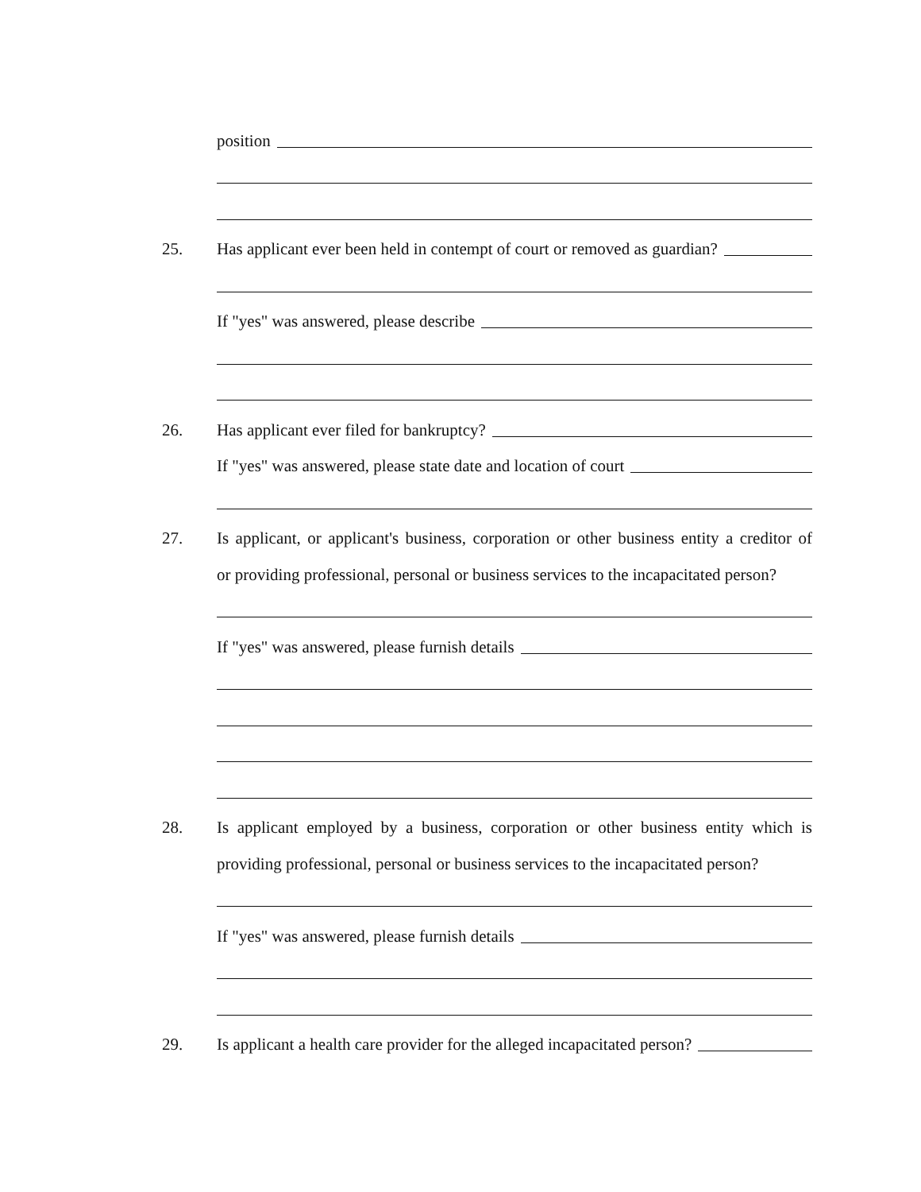position
25.
Has applicant ever been held in contempt of court or removed as guardian?
If "yes" was answered, please describe
26.
Has applicant ever filed for bankruptcy?
If "yes" was answered, please state date and location of court
27.
Is applicant, or applicant's business, corporation or other business entity a creditor of
or providing professional, personal or business services to the incapacitated person?
If "yes" was answered, please furnish details
28.
Is applicant employed by a business, corporation or other business entity which is
providing professional, personal or business services to the incapacitated person?
If "yes" was answered, please furnish details
29.
Is applicant a health care provider for the alleged incapacitated person?